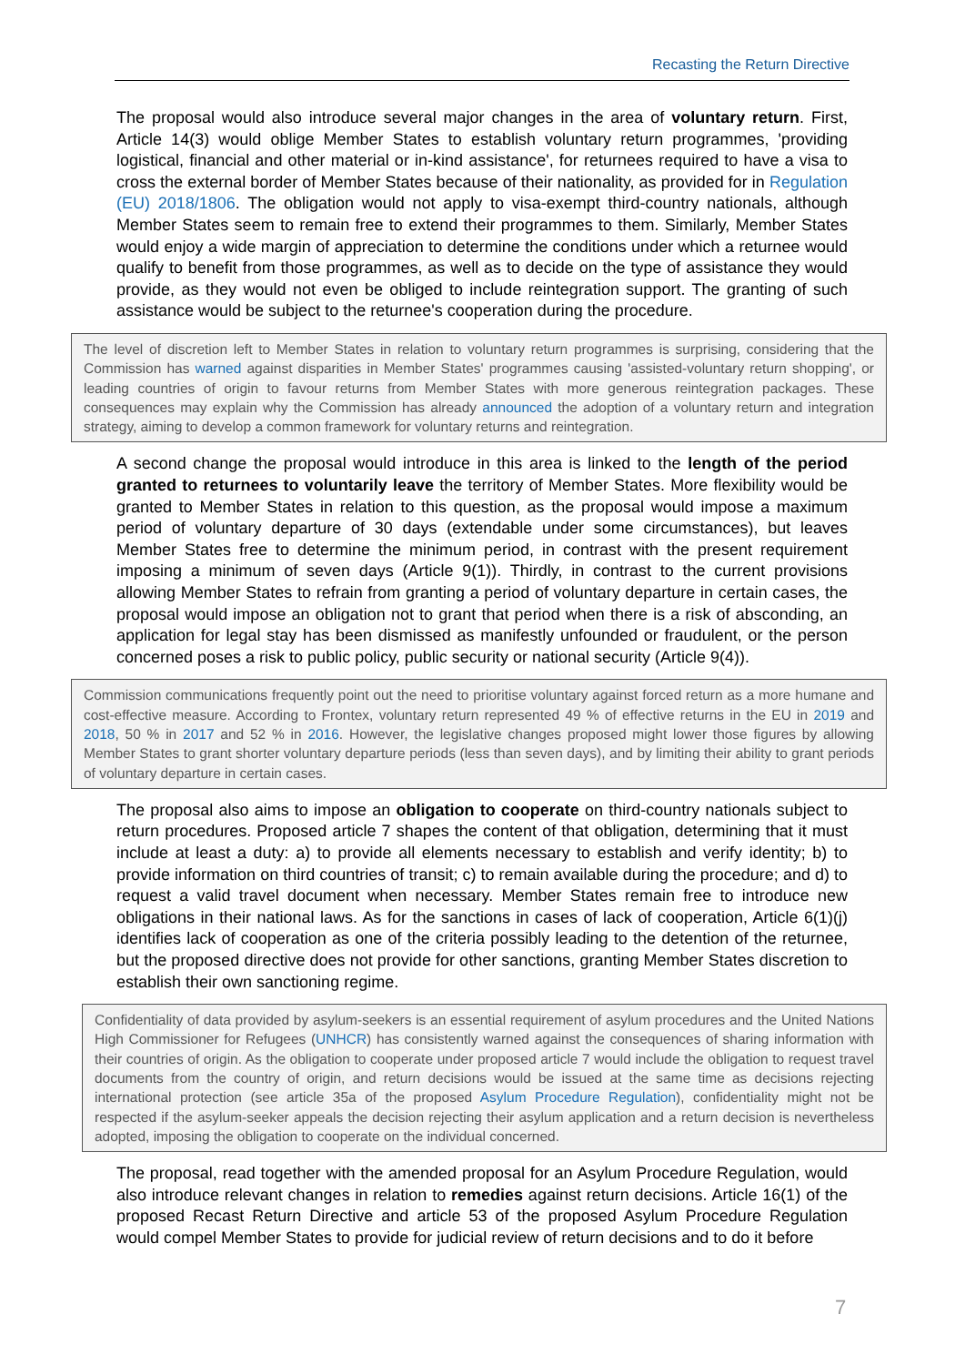Recasting the Return Directive
The proposal would also introduce several major changes in the area of voluntary return. First, Article 14(3) would oblige Member States to establish voluntary return programmes, 'providing logistical, financial and other material or in-kind assistance', for returnees required to have a visa to cross the external border of Member States because of their nationality, as provided for in Regulation (EU) 2018/1806. The obligation would not apply to visa-exempt third-country nationals, although Member States seem to remain free to extend their programmes to them. Similarly, Member States would enjoy a wide margin of appreciation to determine the conditions under which a returnee would qualify to benefit from those programmes, as well as to decide on the type of assistance they would provide, as they would not even be obliged to include reintegration support. The granting of such assistance would be subject to the returnee's cooperation during the procedure.
The level of discretion left to Member States in relation to voluntary return programmes is surprising, considering that the Commission has warned against disparities in Member States' programmes causing 'assisted-voluntary return shopping', or leading countries of origin to favour returns from Member States with more generous reintegration packages. These consequences may explain why the Commission has already announced the adoption of a voluntary return and integration strategy, aiming to develop a common framework for voluntary returns and reintegration.
A second change the proposal would introduce in this area is linked to the length of the period granted to returnees to voluntarily leave the territory of Member States. More flexibility would be granted to Member States in relation to this question, as the proposal would impose a maximum period of voluntary departure of 30 days (extendable under some circumstances), but leaves Member States free to determine the minimum period, in contrast with the present requirement imposing a minimum of seven days (Article 9(1)). Thirdly, in contrast to the current provisions allowing Member States to refrain from granting a period of voluntary departure in certain cases, the proposal would impose an obligation not to grant that period when there is a risk of absconding, an application for legal stay has been dismissed as manifestly unfounded or fraudulent, or the person concerned poses a risk to public policy, public security or national security (Article 9(4)).
Commission communications frequently point out the need to prioritise voluntary against forced return as a more humane and cost-effective measure. According to Frontex, voluntary return represented 49 % of effective returns in the EU in 2019 and 2018, 50 % in 2017 and 52 % in 2016. However, the legislative changes proposed might lower those figures by allowing Member States to grant shorter voluntary departure periods (less than seven days), and by limiting their ability to grant periods of voluntary departure in certain cases.
The proposal also aims to impose an obligation to cooperate on third-country nationals subject to return procedures. Proposed article 7 shapes the content of that obligation, determining that it must include at least a duty: a) to provide all elements necessary to establish and verify identity; b) to provide information on third countries of transit; c) to remain available during the procedure; and d) to request a valid travel document when necessary. Member States remain free to introduce new obligations in their national laws. As for the sanctions in cases of lack of cooperation, Article 6(1)(j) identifies lack of cooperation as one of the criteria possibly leading to the detention of the returnee, but the proposed directive does not provide for other sanctions, granting Member States discretion to establish their own sanctioning regime.
Confidentiality of data provided by asylum-seekers is an essential requirement of asylum procedures and the United Nations High Commissioner for Refugees (UNHCR) has consistently warned against the consequences of sharing information with their countries of origin. As the obligation to cooperate under proposed article 7 would include the obligation to request travel documents from the country of origin, and return decisions would be issued at the same time as decisions rejecting international protection (see article 35a of the proposed Asylum Procedure Regulation), confidentiality might not be respected if the asylum-seeker appeals the decision rejecting their asylum application and a return decision is nevertheless adopted, imposing the obligation to cooperate on the individual concerned.
The proposal, read together with the amended proposal for an Asylum Procedure Regulation, would also introduce relevant changes in relation to remedies against return decisions. Article 16(1) of the proposed Recast Return Directive and article 53 of the proposed Asylum Procedure Regulation would compel Member States to provide for judicial review of return decisions and to do it before
7